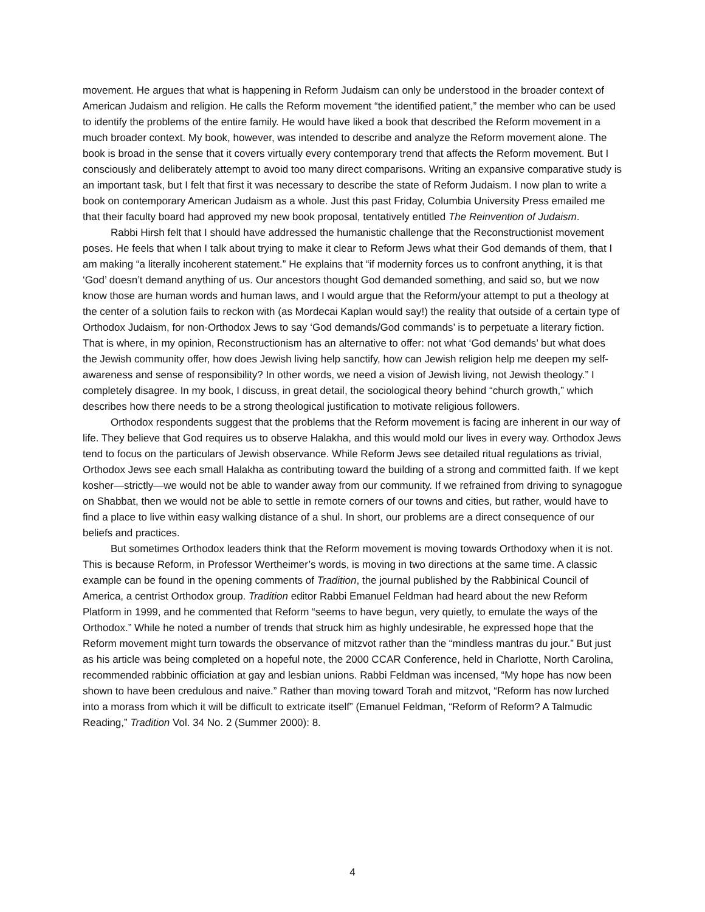movement. He argues that what is happening in Reform Judaism can only be understood in the broader context of American Judaism and religion. He calls the Reform movement “the identified patient,” the member who can be used to identify the problems of the entire family. He would have liked a book that described the Reform movement in a much broader context. My book, however, was intended to describe and analyze the Reform movement alone. The book is broad in the sense that it covers virtually every contemporary trend that affects the Reform movement. But I consciously and deliberately attempt to avoid too many direct comparisons. Writing an expansive comparative study is an important task, but I felt that first it was necessary to describe the state of Reform Judaism. I now plan to write a book on contemporary American Judaism as a whole. Just this past Friday, Columbia University Press emailed me that their faculty board had approved my new book proposal, tentatively entitled The Reinvention of Judaism.
Rabbi Hirsh felt that I should have addressed the humanistic challenge that the Reconstructionist movement poses. He feels that when I talk about trying to make it clear to Reform Jews what their God demands of them, that I am making “a literally incoherent statement.” He explains that “if modernity forces us to confront anything, it is that ‘God’ doesn’t demand anything of us. Our ancestors thought God demanded something, and said so, but we now know those are human words and human laws, and I would argue that the Reform/your attempt to put a theology at the center of a solution fails to reckon with (as Mordecai Kaplan would say!) the reality that outside of a certain type of Orthodox Judaism, for non-Orthodox Jews to say ‘God demands/God commands’ is to perpetuate a literary fiction. That is where, in my opinion, Reconstructionism has an alternative to offer: not what ‘God demands’ but what does the Jewish community offer, how does Jewish living help sanctify, how can Jewish religion help me deepen my self-awareness and sense of responsibility? In other words, we need a vision of Jewish living, not Jewish theology.” I completely disagree. In my book, I discuss, in great detail, the sociological theory behind “church growth,” which describes how there needs to be a strong theological justification to motivate religious followers.
Orthodox respondents suggest that the problems that the Reform movement is facing are inherent in our way of life. They believe that God requires us to observe Halakha, and this would mold our lives in every way. Orthodox Jews tend to focus on the particulars of Jewish observance. While Reform Jews see detailed ritual regulations as trivial, Orthodox Jews see each small Halakha as contributing toward the building of a strong and committed faith. If we kept kosher—strictly—we would not be able to wander away from our community. If we refrained from driving to synagogue on Shabbat, then we would not be able to settle in remote corners of our towns and cities, but rather, would have to find a place to live within easy walking distance of a shul. In short, our problems are a direct consequence of our beliefs and practices.
But sometimes Orthodox leaders think that the Reform movement is moving towards Orthodoxy when it is not. This is because Reform, in Professor Wertheimer’s words, is moving in two directions at the same time. A classic example can be found in the opening comments of Tradition, the journal published by the Rabbinical Council of America, a centrist Orthodox group. Tradition editor Rabbi Emanuel Feldman had heard about the new Reform Platform in 1999, and he commented that Reform “seems to have begun, very quietly, to emulate the ways of the Orthodox.” While he noted a number of trends that struck him as highly undesirable, he expressed hope that the Reform movement might turn towards the observance of mitzvot rather than the “mindless mantras du jour.” But just as his article was being completed on a hopeful note, the 2000 CCAR Conference, held in Charlotte, North Carolina, recommended rabbinic officiation at gay and lesbian unions. Rabbi Feldman was incensed, “My hope has now been shown to have been credulous and naive.” Rather than moving toward Torah and mitzvot, “Reform has now lurched into a morass from which it will be difficult to extricate itself” (Emanuel Feldman, “Reform of Reform? A Talmudic Reading,” Tradition Vol. 34 No. 2 (Summer 2000): 8.
4